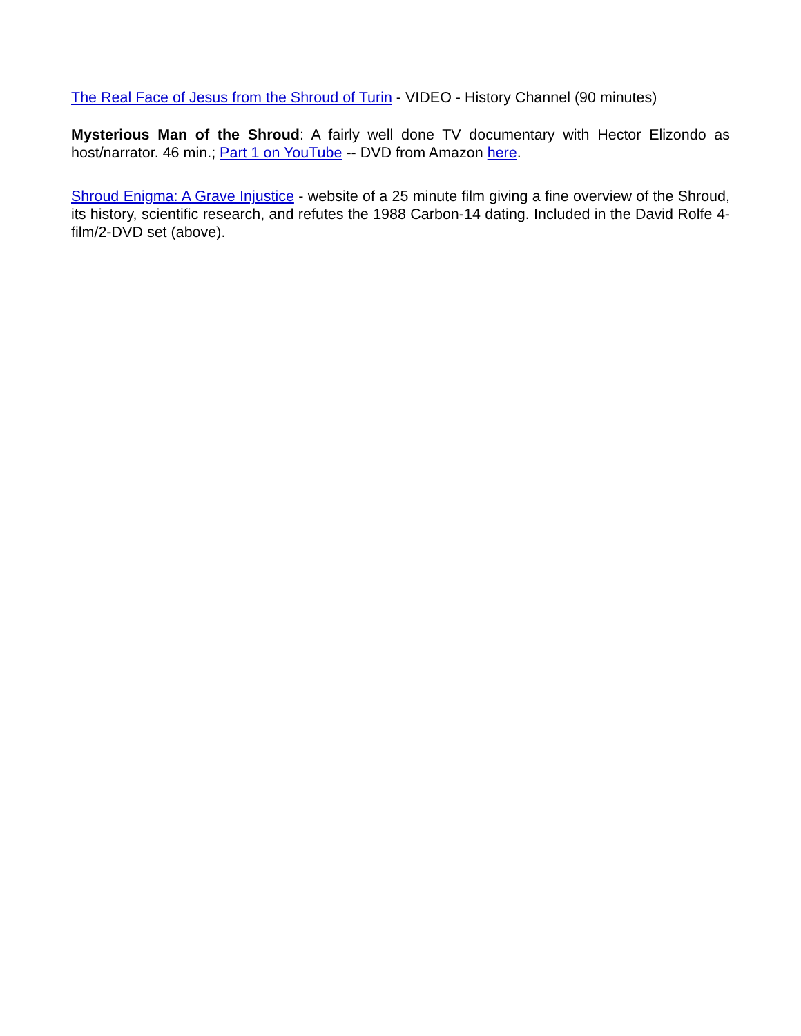The Real Face of Jesus from the Shroud of Turin - VIDEO - History Channel (90 minutes)
Mysterious Man of the Shroud: A fairly well done TV documentary with Hector Elizondo as host/narrator. 46 min.; Part 1 on YouTube -- DVD from Amazon here.
Shroud Enigma: A Grave Injustice - website of a 25 minute film giving a fine overview of the Shroud, its history, scientific research, and refutes the 1988 Carbon-14 dating. Included in the David Rolfe 4-film/2-DVD set (above).